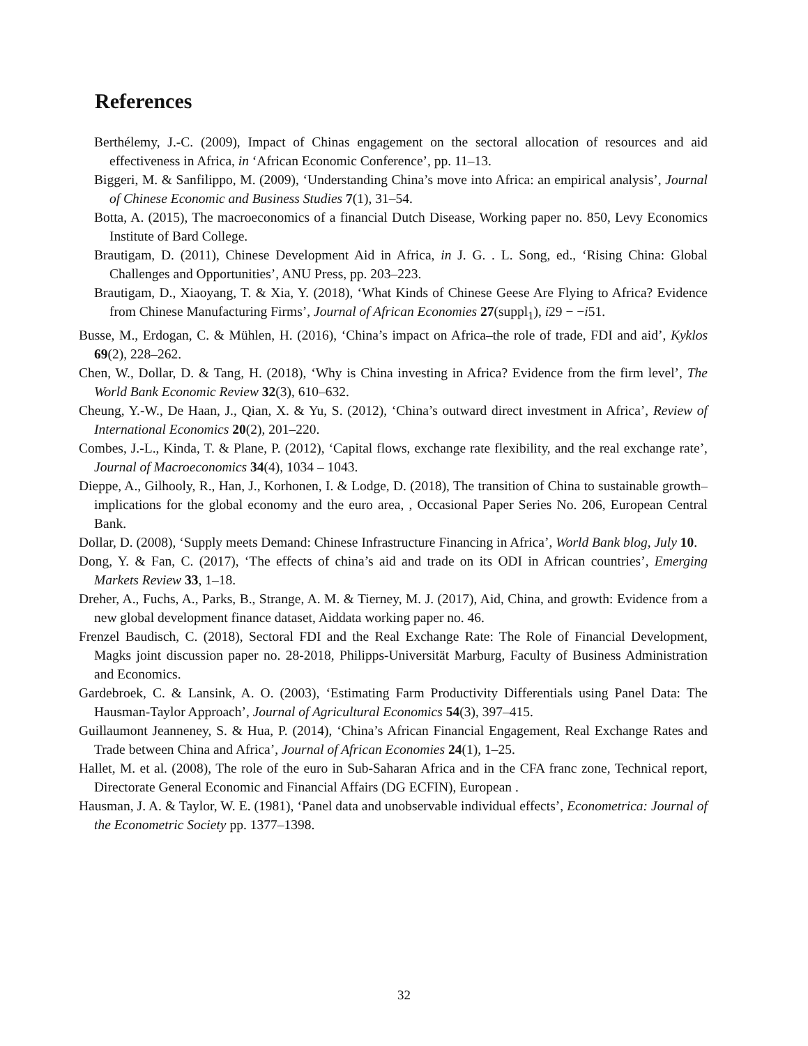References
Berthélemy, J.-C. (2009), Impact of Chinas engagement on the sectoral allocation of resources and aid effectiveness in Africa, in ‘African Economic Conference’, pp. 11–13.
Biggeri, M. & Sanfilippo, M. (2009), ‘Understanding China’s move into Africa: an empirical analysis’, Journal of Chinese Economic and Business Studies 7(1), 31–54.
Botta, A. (2015), The macroeconomics of a financial Dutch Disease, Working paper no. 850, Levy Economics Institute of Bard College.
Brautigam, D. (2011), Chinese Development Aid in Africa, in J. G. . L. Song, ed., ‘Rising China: Global Challenges and Opportunities’, ANU Press, pp. 203–223.
Brautigam, D., Xiaoyang, T. & Xia, Y. (2018), ‘What Kinds of Chinese Geese Are Flying to Africa? Evidence from Chinese Manufacturing Firms’, Journal of African Economies 27(suppl<sub>1</sub>), i29 − −i51.
Busse, M., Erdogan, C. & Mühlen, H. (2016), ‘China’s impact on Africa–the role of trade, FDI and aid’, Kyklos 69(2), 228–262.
Chen, W., Dollar, D. & Tang, H. (2018), ‘Why is China investing in Africa? Evidence from the firm level’, The World Bank Economic Review 32(3), 610–632.
Cheung, Y.-W., De Haan, J., Qian, X. & Yu, S. (2012), ‘China’s outward direct investment in Africa’, Review of International Economics 20(2), 201–220.
Combes, J.-L., Kinda, T. & Plane, P. (2012), ‘Capital flows, exchange rate flexibility, and the real exchange rate’, Journal of Macroeconomics 34(4), 1034 – 1043.
Dieppe, A., Gilhooly, R., Han, J., Korhonen, I. & Lodge, D. (2018), The transition of China to sustainable growth–implications for the global economy and the euro area, , Occasional Paper Series No. 206, European Central Bank.
Dollar, D. (2008), ‘Supply meets Demand: Chinese Infrastructure Financing in Africa’, World Bank blog, July 10.
Dong, Y. & Fan, C. (2017), ‘The effects of china’s aid and trade on its ODI in African countries’, Emerging Markets Review 33, 1–18.
Dreher, A., Fuchs, A., Parks, B., Strange, A. M. & Tierney, M. J. (2017), Aid, China, and growth: Evidence from a new global development finance dataset, Aiddata working paper no. 46.
Frenzel Baudisch, C. (2018), Sectoral FDI and the Real Exchange Rate: The Role of Financial Development, Magks joint discussion paper no. 28-2018, Philipps-Universität Marburg, Faculty of Business Administration and Economics.
Gardebroek, C. & Lansink, A. O. (2003), ‘Estimating Farm Productivity Differentials using Panel Data: The Hausman-Taylor Approach’, Journal of Agricultural Economics 54(3), 397–415.
Guillaumont Jeanneney, S. & Hua, P. (2014), ‘China’s African Financial Engagement, Real Exchange Rates and Trade between China and Africa’, Journal of African Economies 24(1), 1–25.
Hallet, M. et al. (2008), The role of the euro in Sub-Saharan Africa and in the CFA franc zone, Technical report, Directorate General Economic and Financial Affairs (DG ECFIN), European .
Hausman, J. A. & Taylor, W. E. (1981), ‘Panel data and unobservable individual effects’, Econometrica: Journal of the Econometric Society pp. 1377–1398.
32